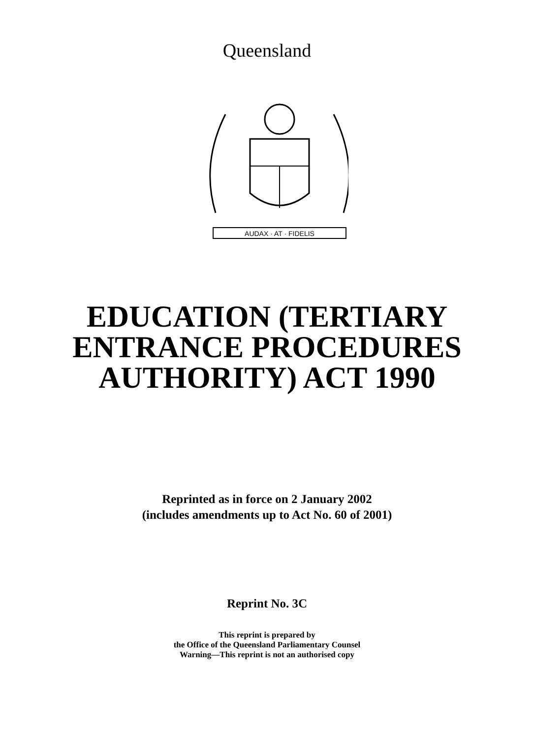Queensland
AUDAX · AT · FIDELIS
EDUCATION (TERTIARY
ENTRANCE PROCEDURES
AUTHORITY) ACT 1990
Reprinted as in force on 2 January 2002
(includes amendments up to Act No. 60 of 2001)
Reprint No. 3C
This reprint is prepared by
the Office of the Queensland Parliamentary Counsel
Warning—This reprint is not an authorised copy